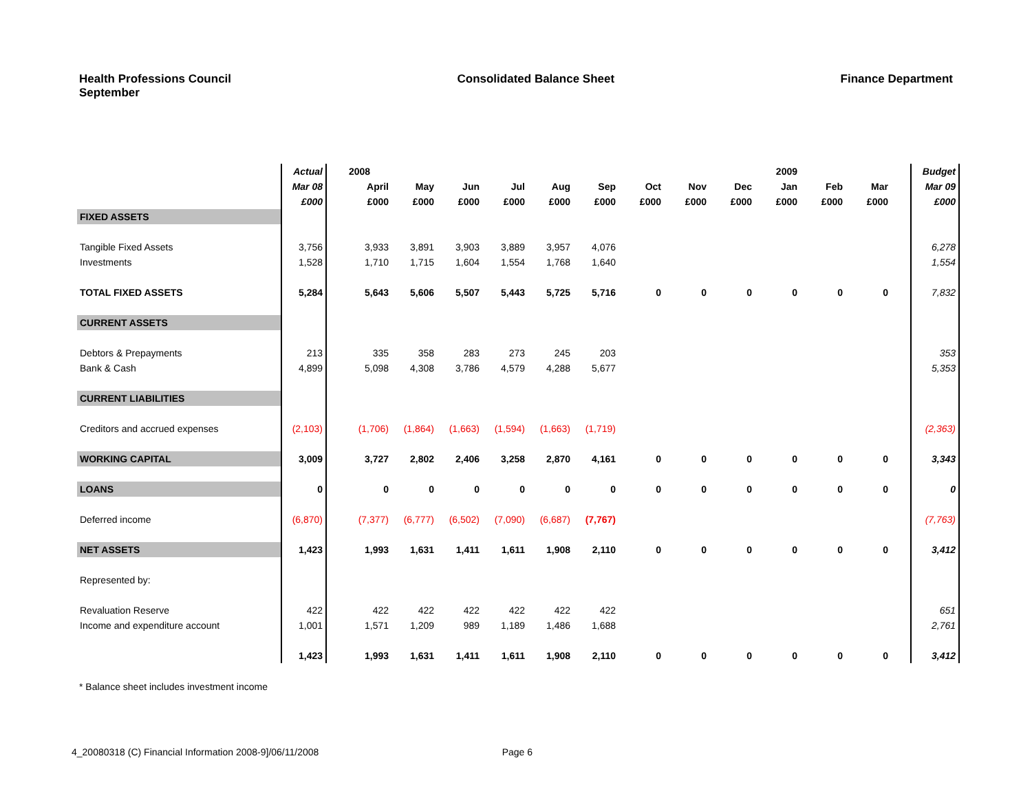Health Professions Council
September
Consolidated Balance Sheet Finance Department
| | Actual | | 2008 | | | | | | | | | 2009 | | | | Budget |
| | Mar 08 | | April | May | Jun | Jul | Aug | Sep | Oct | Nov | Dec | Jan | Feb | Mar | | Mar 09 |
| | £000 | | £000 | £000 | £000 | £000 | £000 | £000 | £000 | £000 | £000 | £000 | £000 | £000 | | £000 |
| FIXED ASSETS | | | | | | | | | | | | | | | | |
| Tangible Fixed Assets | 3,756 | | 3,933 | 3,891 | 3,903 | 3,889 | 3,957 | 4,076 | | | | | | | | 6,278 |
| Investments | 1,528 | | 1,710 | 1,715 | 1,604 | 1,554 | 1,768 | 1,640 | | | | | | | | 1,554 |
| TOTAL FIXED ASSETS | 5,284 | | 5,643 | 5,606 | 5,507 | 5,443 | 5,725 | 5,716 | 0 | 0 | 0 | 0 | 0 | 0 | | 7,832 |
| CURRENT ASSETS | | | | | | | | | | | | | | | | |
| Debtors & Prepayments | 213 | | 335 | 358 | 283 | 273 | 245 | 203 | | | | | | | | 353 |
| Bank & Cash | 4,899 | | 5,098 | 4,308 | 3,786 | 4,579 | 4,288 | 5,677 | | | | | | | | 5,353 |
| CURRENT LIABILITIES | | | | | | | | | | | | | | | | |
| Creditors and accrued expenses | (2,103) | | (1,706) | (1,864) | (1,663) | (1,594) | (1,663) | (1,719) | | | | | | | | (2,363) |
| WORKING CAPITAL | 3,009 | | 3,727 | 2,802 | 2,406 | 3,258 | 2,870 | 4,161 | 0 | 0 | 0 | 0 | 0 | 0 | | 3,343 |
| LOANS | 0 | | 0 | 0 | 0 | 0 | 0 | 0 | 0 | 0 | 0 | 0 | 0 | 0 | | 0 |
| Deferred income | (6,870) | | (7,377) | (6,777) | (6,502) | (7,090) | (6,687) | (7,767) | | | | | | | | (7,763) |
| NET ASSETS | 1,423 | | 1,993 | 1,631 | 1,411 | 1,611 | 1,908 | 2,110 | 0 | 0 | 0 | 0 | 0 | 0 | | 3,412 |
| Represented by: | | | | | | | | | | | | | | | | |
| Revaluation Reserve | 422 | | 422 | 422 | 422 | 422 | 422 | 422 | | | | | | | | 651 |
| Income and expenditure account | 1,001 | | 1,571 | 1,209 | 989 | 1,189 | 1,486 | 1,688 | | | | | | | | 2,761 |
| | 1,423 | | 1,993 | 1,631 | 1,411 | 1,611 | 1,908 | 2,110 | 0 | 0 | 0 | 0 | 0 | 0 | | 3,412 |
* Balance sheet includes investment income
4_20080318 (C) Financial Information 2008-9]/06/11/2008 Page 6